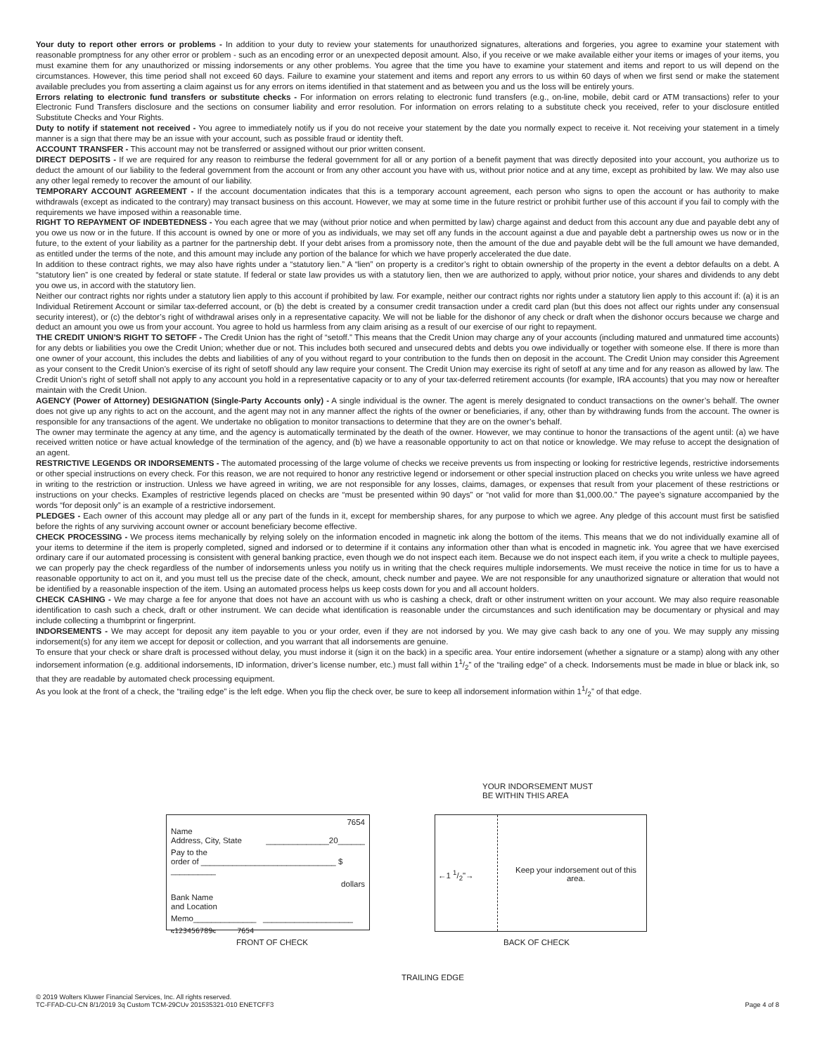Your duty to report other errors or problems - In addition to your duty to review your statements for unauthorized signatures, alterations and forgeries, you agree to examine your statement with reasonable promptness for any other error or problem - such as an encoding error or an unexpected deposit amount. Also, if you receive or we make available either your items or images of your items, you must examine them for any unauthorized or missing indorsements or any other problems. You agree that the time you have to examine your statement and items and report to us will depend on the circumstances. However, this time period shall not exceed 60 days. Failure to examine your statement and items and report any errors to us within 60 days of when we first send or make the statement available precludes you from asserting a claim against us for any errors on items identified in that statement and as between you and us the loss will be entirely yours.
Errors relating to electronic fund transfers or substitute checks - For information on errors relating to electronic fund transfers (e.g., on-line, mobile, debit card or ATM transactions) refer to your Electronic Fund Transfers disclosure and the sections on consumer liability and error resolution. For information on errors relating to a substitute check you received, refer to your disclosure entitled Substitute Checks and Your Rights.
Duty to notify if statement not received - You agree to immediately notify us if you do not receive your statement by the date you normally expect to receive it. Not receiving your statement in a timely manner is a sign that there may be an issue with your account, such as possible fraud or identity theft.
ACCOUNT TRANSFER - This account may not be transferred or assigned without our prior written consent.
DIRECT DEPOSITS - If we are required for any reason to reimburse the federal government for all or any portion of a benefit payment that was directly deposited into your account, you authorize us to deduct the amount of our liability to the federal government from the account or from any other account you have with us, without prior notice and at any time, except as prohibited by law. We may also use any other legal remedy to recover the amount of our liability.
TEMPORARY ACCOUNT AGREEMENT - If the account documentation indicates that this is a temporary account agreement, each person who signs to open the account or has authority to make withdrawals (except as indicated to the contrary) may transact business on this account. However, we may at some time in the future restrict or prohibit further use of this account if you fail to comply with the requirements we have imposed within a reasonable time.
RIGHT TO REPAYMENT OF INDEBTEDNESS - You each agree that we may (without prior notice and when permitted by law) charge against and deduct from this account any due and payable debt any of you owe us now or in the future. If this account is owned by one or more of you as individuals, we may set off any funds in the account against a due and payable debt a partnership owes us now or in the future, to the extent of your liability as a partner for the partnership debt. If your debt arises from a promissory note, then the amount of the due and payable debt will be the full amount we have demanded, as entitled under the terms of the note, and this amount may include any portion of the balance for which we have properly accelerated the due date.
In addition to these contract rights, we may also have rights under a “statutory lien.” A “lien” on property is a creditor’s right to obtain ownership of the property in the event a debtor defaults on a debt. A “statutory lien” is one created by federal or state statute. If federal or state law provides us with a statutory lien, then we are authorized to apply, without prior notice, your shares and dividends to any debt you owe us, in accord with the statutory lien.
Neither our contract rights nor rights under a statutory lien apply to this account if prohibited by law. For example, neither our contract rights nor rights under a statutory lien apply to this account if: (a) it is an Individual Retirement Account or similar tax-deferred account, or (b) the debt is created by a consumer credit transaction under a credit card plan (but this does not affect our rights under any consensual security interest), or (c) the debtor’s right of withdrawal arises only in a representative capacity. We will not be liable for the dishonor of any check or draft when the dishonor occurs because we charge and deduct an amount you owe us from your account. You agree to hold us harmless from any claim arising as a result of our exercise of our right to repayment.
THE CREDIT UNION’S RIGHT TO SETOFF - The Credit Union has the right of “setoff.” This means that the Credit Union may charge any of your accounts (including matured and unmatured time accounts) for any debts or liabilities you owe the Credit Union; whether due or not. This includes both secured and unsecured debts and debts you owe individually or together with someone else. If there is more than one owner of your account, this includes the debts and liabilities of any of you without regard to your contribution to the funds then on deposit in the account. The Credit Union may consider this Agreement as your consent to the Credit Union’s exercise of its right of setoff should any law require your consent. The Credit Union may exercise its right of setoff at any time and for any reason as allowed by law. The Credit Union’s right of setoff shall not apply to any account you hold in a representative capacity or to any of your tax-deferred retirement accounts (for example, IRA accounts) that you may now or hereafter maintain with the Credit Union.
AGENCY (Power of Attorney) DESIGNATION (Single-Party Accounts only) - A single individual is the owner. The agent is merely designated to conduct transactions on the owner’s behalf. The owner does not give up any rights to act on the account, and the agent may not in any manner affect the rights of the owner or beneficiaries, if any, other than by withdrawing funds from the account. The owner is responsible for any transactions of the agent. We undertake no obligation to monitor transactions to determine that they are on the owner’s behalf.
The owner may terminate the agency at any time, and the agency is automatically terminated by the death of the owner. However, we may continue to honor the transactions of the agent until: (a) we have received written notice or have actual knowledge of the termination of the agency, and (b) we have a reasonable opportunity to act on that notice or knowledge. We may refuse to accept the designation of an agent.
RESTRICTIVE LEGENDS OR INDORSEMENTS - The automated processing of the large volume of checks we receive prevents us from inspecting or looking for restrictive legends, restrictive indorsements or other special instructions on every check. For this reason, we are not required to honor any restrictive legend or indorsement or other special instruction placed on checks you write unless we have agreed in writing to the restriction or instruction. Unless we have agreed in writing, we are not responsible for any losses, claims, damages, or expenses that result from your placement of these restrictions or instructions on your checks. Examples of restrictive legends placed on checks are “must be presented within 90 days” or “not valid for more than $1,000.00.” The payee’s signature accompanied by the words “for deposit only” is an example of a restrictive indorsement.
PLEDGES - Each owner of this account may pledge all or any part of the funds in it, except for membership shares, for any purpose to which we agree. Any pledge of this account must first be satisfied before the rights of any surviving account owner or account beneficiary become effective.
CHECK PROCESSING - We process items mechanically by relying solely on the information encoded in magnetic ink along the bottom of the items. This means that we do not individually examine all of your items to determine if the item is properly completed, signed and indorsed or to determine if it contains any information other than what is encoded in magnetic ink. You agree that we have exercised ordinary care if our automated processing is consistent with general banking practice, even though we do not inspect each item. Because we do not inspect each item, if you write a check to multiple payees, we can properly pay the check regardless of the number of indorsements unless you notify us in writing that the check requires multiple indorsements. We must receive the notice in time for us to have a reasonable opportunity to act on it, and you must tell us the precise date of the check, amount, check number and payee. We are not responsible for any unauthorized signature or alteration that would not be identified by a reasonable inspection of the item. Using an automated process helps us keep costs down for you and all account holders.
CHECK CASHING - We may charge a fee for anyone that does not have an account with us who is cashing a check, draft or other instrument written on your account. We may also require reasonable identification to cash such a check, draft or other instrument. We can decide what identification is reasonable under the circumstances and such identification may be documentary or physical and may include collecting a thumbprint or fingerprint.
INDORSEMENTS - We may accept for deposit any item payable to you or your order, even if they are not indorsed by you. We may give cash back to any one of you. We may supply any missing indorsement(s) for any item we accept for deposit or collection, and you warrant that all indorsements are genuine.
To ensure that your check or share draft is processed without delay, you must indorse it (sign it on the back) in a specific area. Your entire indorsement (whether a signature or a stamp) along with any other indorsement information (e.g. additional indorsements, ID information, driver’s license number, etc.) must fall within 11/2” of the “trailing edge” of a check. Indorsements must be made in blue or black ink, so that they are readable by automated check processing equipment.
As you look at the front of a check, the “trailing edge” is the left edge. When you flip the check over, be sure to keep all indorsement information within 11/2” of that edge.
YOUR INDORSEMENT MUST
BE WITHIN THIS AREA
7654
Name
Address, City, State ______________20______
Pay to the
order of ______________________________ $ __________
dollars
Bank Name
and Location
Memo______________ ____________________
⑆123456789⑆ 7654
←1 1/2"→
Keep your indorsement out of this area.
FRONT OF CHECK BACK OF CHECK
TRAILING EDGE
© 2019 Wolters Kluwer Financial Services, Inc. All rights reserved.
TC-FFAD-CU-CN 8/1/2019 3q Custom TCM-29CUv 201535321-010 ENETCFF3
Page 4 of 8